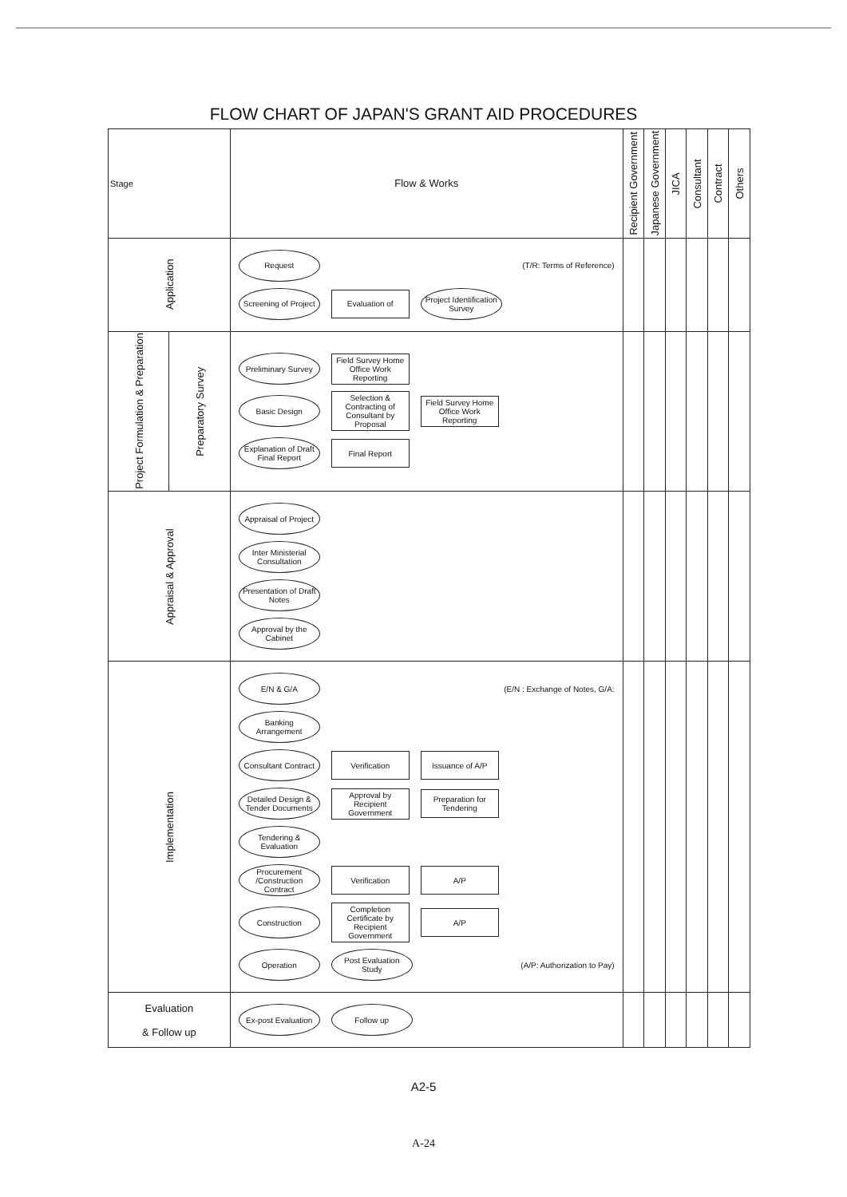FLOW CHART OF JAPAN'S GRANT AID PROCEDURES
| Stage | | Flow & Works | Recipient Government | Japanese Government | JICA | Consultant | Contract | Others |
| --- | --- | --- | --- | --- | --- | --- | --- | --- |
| Application | | Request (T/R: Terms of Reference) Screening of Project Evaluation of Project Identification Survey | | | | | | |
| Project Formulation & Preparation | Preparatory Survey | Preliminary Survey Field Survey Home Office Work Reporting Basic Design Selection & Contracting of Consultant by Proposal Field Survey Home Office Work Reporting Explanation of Draft Final Report Final Report | | | | | | |
| Appraisal & Approval | | Appraisal of Project Inter Ministerial Consultation Presentation of Draft Notes Approval by the Cabinet | | | | | | |
| Implementation | | E/N & G/A (E/N : Exchange of Notes, G/A: Banking Arrangement Consultant Contract Verification Issuance of A/P Detailed Design & Tender Documents Approval by Recipient Government Preparation for Tendering Tendering & Evaluation Procurement /Construction Contract Verification A/P Construction Completion Certificate by Recipient Government A/P Operation Post Evaluation Study (A/P: Authorization to Pay) | | | | | | |
| Evaluation & Follow up | | Ex-post Evaluation Follow up | | | | | | |
A2-5
A-24